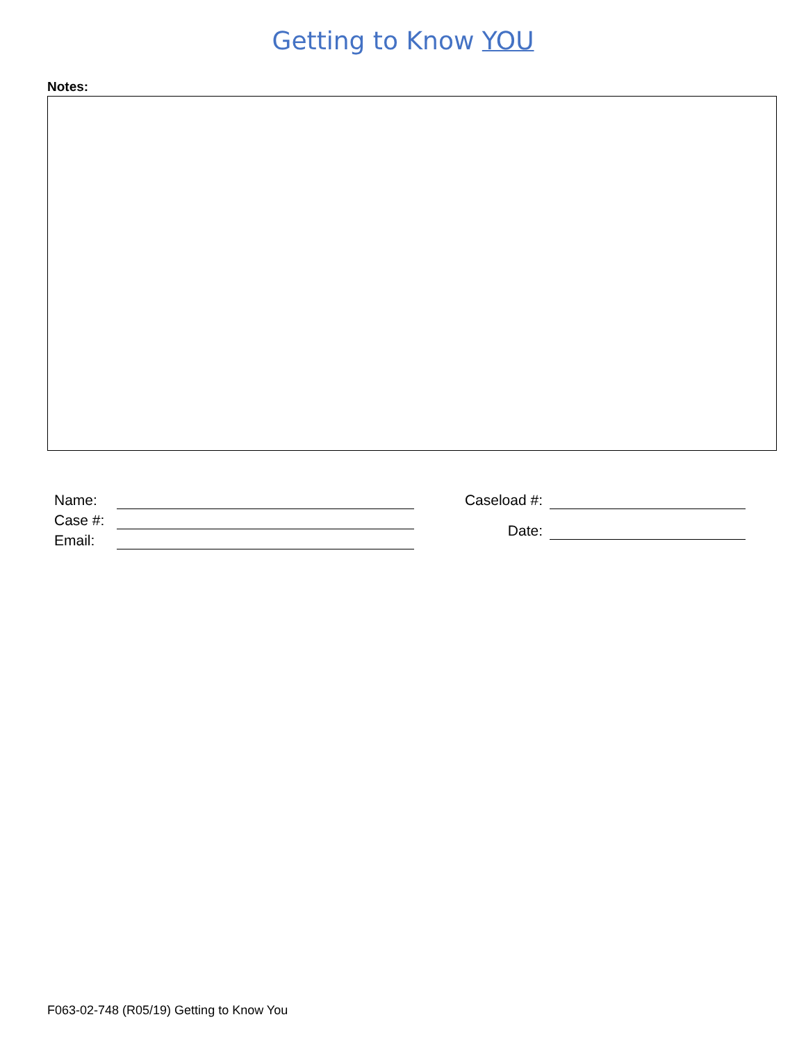Getting to Know YOU
Notes:
Name:
Case #:
Email:
Caseload #:
Date:
F063-02-748 (R05/19) Getting to Know You